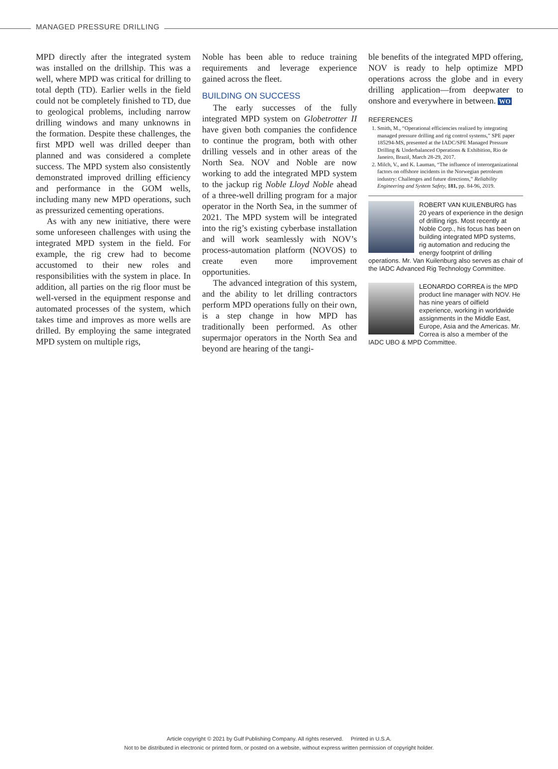MANAGED PRESSURE DRILLING
MPD directly after the integrated system was installed on the drillship. This was a well, where MPD was critical for drilling to total depth (TD). Earlier wells in the field could not be completely finished to TD, due to geological problems, including narrow drilling windows and many unknowns in the formation. Despite these challenges, the first MPD well was drilled deeper than planned and was considered a complete success. The MPD system also consistently demonstrated improved drilling efficiency and performance in the GOM wells, including many new MPD operations, such as pressurized cementing operations.
As with any new initiative, there were some unforeseen challenges with using the integrated MPD system in the field. For example, the rig crew had to become accustomed to their new roles and responsibilities with the system in place. In addition, all parties on the rig floor must be well-versed in the equipment response and automated processes of the system, which takes time and improves as more wells are drilled. By employing the same integrated MPD system on multiple rigs,
Noble has been able to reduce training requirements and leverage experience gained across the fleet.
BUILDING ON SUCCESS
The early successes of the fully integrated MPD system on Globetrotter II have given both companies the confidence to continue the program, both with other drilling vessels and in other areas of the North Sea. NOV and Noble are now working to add the integrated MPD system to the jackup rig Noble Lloyd Noble ahead of a three-well drilling program for a major operator in the North Sea, in the summer of 2021. The MPD system will be integrated into the rig’s existing cyberbase installation and will work seamlessly with NOV’s process-automation platform (NOVOS) to create even more improvement opportunities.
The advanced integration of this system, and the ability to let drilling contractors perform MPD operations fully on their own, is a step change in how MPD has traditionally been performed. As other supermajor operators in the North Sea and beyond are hearing of the tangi-
ble benefits of the integrated MPD offering, NOV is ready to help optimize MPD operations across the globe and in every drilling application—from deepwater to onshore and everywhere in between. WO
REFERENCES
1. Smith, M., “Operational efficiencies realized by integrating managed pressure drilling and rig control systems,” SPE paper 185294-MS, presented at the IADC/SPE Managed Pressure Drilling & Underbalanced Operations & Exhibition, Rio de Janeiro, Brazil, March 28-29, 2017.
2. Milch, V., and K. Lauman, “The influence of interorganizational factors on offshore incidents in the Norwegian petroleum industry: Challenges and future directions,” Reliability Engineering and System Safety, 181, pp. 84-96, 2019.
ROBERT VAN KUILENBURG has 20 years of experience in the design of drilling rigs. Most recently at Noble Corp., his focus has been on building integrated MPD systems, rig automation and reducing the energy footprint of drilling operations. Mr. Van Kuilenburg also serves as chair of the IADC Advanced Rig Technology Committee.
LEONARDO CORREA is the MPD product line manager with NOV. He has nine years of oilfield experience, working in worldwide assignments in the Middle East, Europe, Asia and the Americas. Mr. Correa is also a member of the IADC UBO & MPD Committee.
Article copyright © 2021 by Gulf Publishing Company. All rights reserved. Printed in U.S.A.
Not to be distributed in electronic or printed form, or posted on a website, without express written permission of copyright holder.